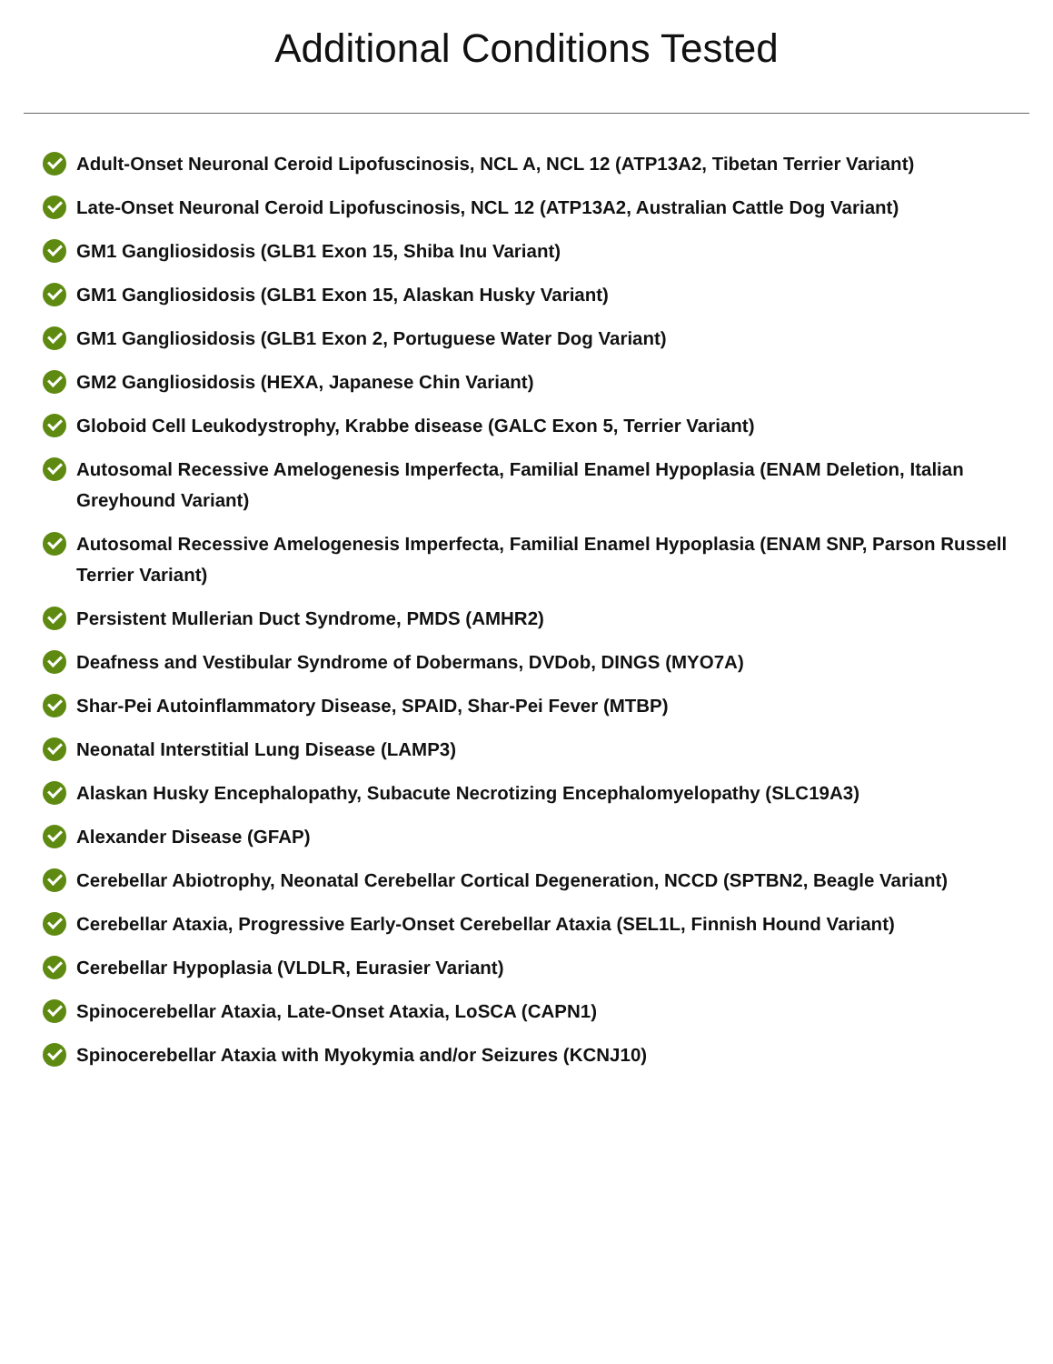Additional Conditions Tested
Adult-Onset Neuronal Ceroid Lipofuscinosis, NCL A, NCL 12 (ATP13A2, Tibetan Terrier Variant)
Late-Onset Neuronal Ceroid Lipofuscinosis, NCL 12 (ATP13A2, Australian Cattle Dog Variant)
GM1 Gangliosidosis (GLB1 Exon 15, Shiba Inu Variant)
GM1 Gangliosidosis (GLB1 Exon 15, Alaskan Husky Variant)
GM1 Gangliosidosis (GLB1 Exon 2, Portuguese Water Dog Variant)
GM2 Gangliosidosis (HEXA, Japanese Chin Variant)
Globoid Cell Leukodystrophy, Krabbe disease (GALC Exon 5, Terrier Variant)
Autosomal Recessive Amelogenesis Imperfecta, Familial Enamel Hypoplasia (ENAM Deletion, Italian Greyhound Variant)
Autosomal Recessive Amelogenesis Imperfecta, Familial Enamel Hypoplasia (ENAM SNP, Parson Russell Terrier Variant)
Persistent Mullerian Duct Syndrome, PMDS (AMHR2)
Deafness and Vestibular Syndrome of Dobermans, DVDob, DINGS (MYO7A)
Shar-Pei Autoinflammatory Disease, SPAID, Shar-Pei Fever (MTBP)
Neonatal Interstitial Lung Disease (LAMP3)
Alaskan Husky Encephalopathy, Subacute Necrotizing Encephalomyelopathy (SLC19A3)
Alexander Disease (GFAP)
Cerebellar Abiotrophy, Neonatal Cerebellar Cortical Degeneration, NCCD (SPTBN2, Beagle Variant)
Cerebellar Ataxia, Progressive Early-Onset Cerebellar Ataxia (SEL1L, Finnish Hound Variant)
Cerebellar Hypoplasia (VLDLR, Eurasier Variant)
Spinocerebellar Ataxia, Late-Onset Ataxia, LoSCA (CAPN1)
Spinocerebellar Ataxia with Myokymia and/or Seizures (KCNJ10)